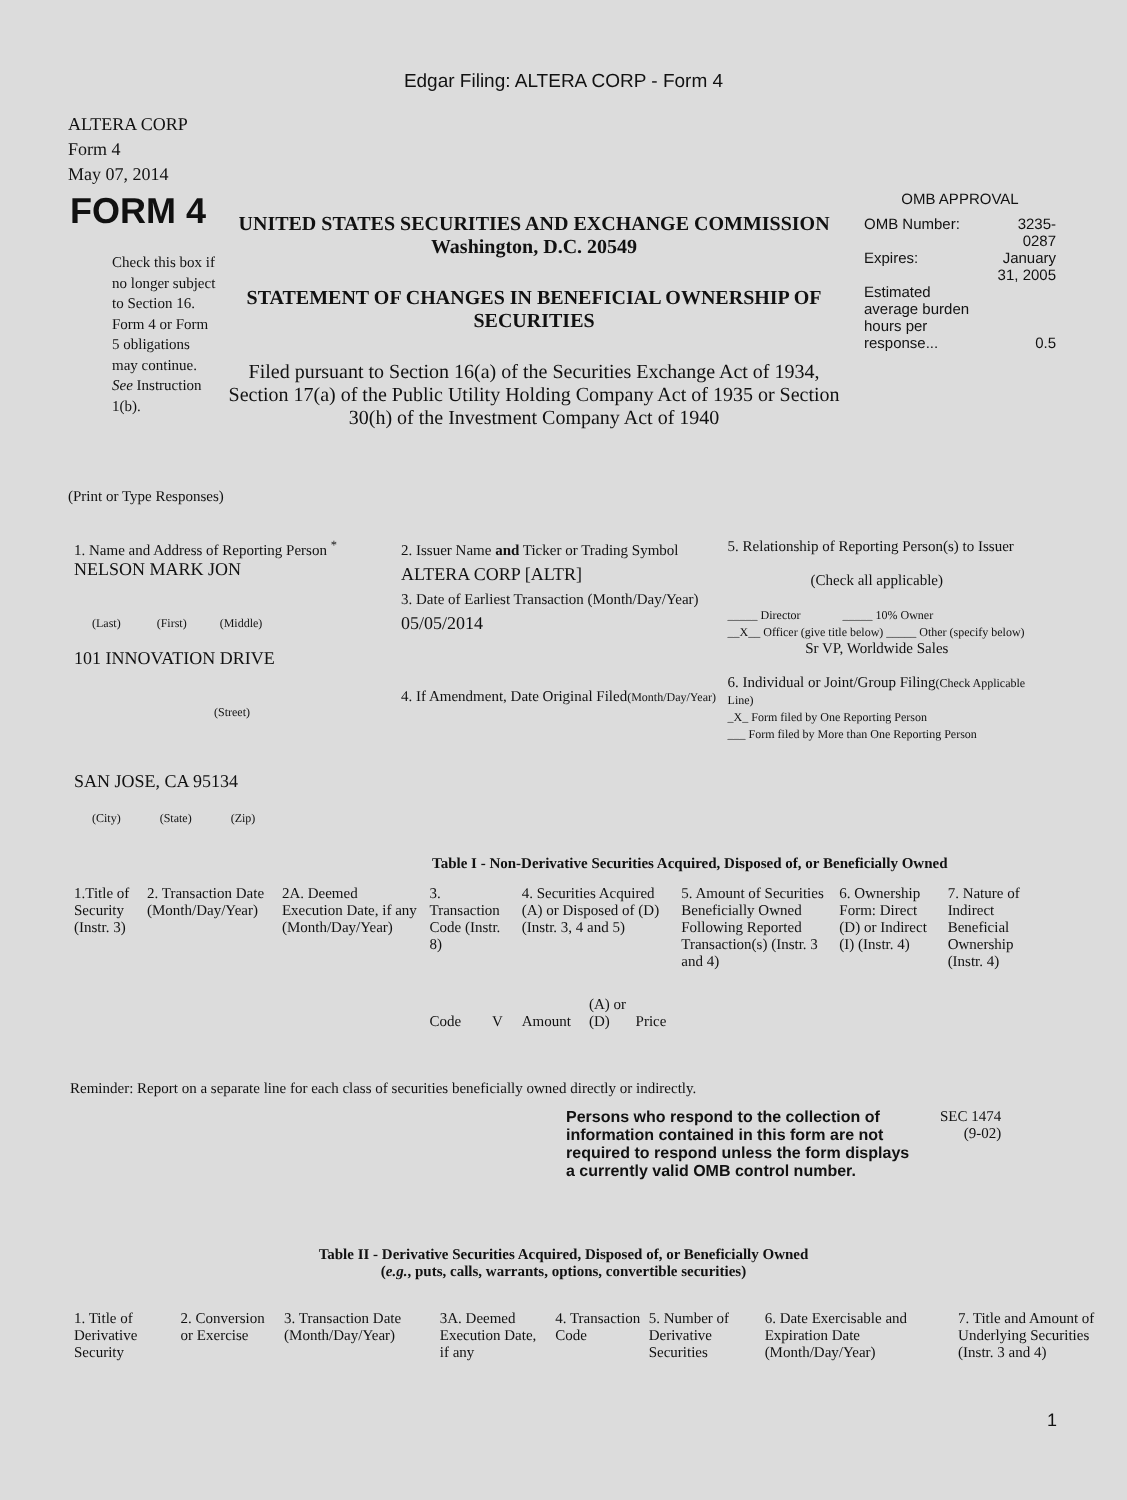Edgar Filing: ALTERA CORP - Form 4
ALTERA CORP
Form 4
May 07, 2014
FORM 4
Check this box if no longer subject to Section 16. Form 4 or Form 5 obligations may continue. See Instruction 1(b).
UNITED STATES SECURITIES AND EXCHANGE COMMISSION
Washington, D.C. 20549
STATEMENT OF CHANGES IN BENEFICIAL OWNERSHIP OF SECURITIES
Filed pursuant to Section 16(a) of the Securities Exchange Act of 1934, Section 17(a) of the Public Utility Holding Company Act of 1935 or Section 30(h) of the Investment Company Act of 1940
OMB APPROVAL
| OMB Number: | 3235-0287 |
| Expires: | January 31, 2005 |
| Estimated average burden hours per response... | 0.5 |
(Print or Type Responses)
| 1. Name and Address of Reporting Person <sup>*</sup> NELSON MARK JON (Last) (First) (Middle) 101 INNOVATION DRIVE (Street) SAN JOSE, CA 95134 (City) (State) (Zip) | 2. Issuer Name and Ticker or Trading Symbol ALTERA CORP [ALTR] 3. Date of Earliest Transaction (Month/Day/Year) 05/05/2014 4. If Amendment, Date Original Filed (Month/Day/Year) | 5. Relationship of Reporting Person(s) to Issuer (Check all applicable) _____ Director _____ 10% Owner __X__ Officer (give title below) _____ Other (specify below) Sr VP, Worldwide Sales 6. Individual or Joint/Group Filing (Check Applicable Line) _X_ Form filed by One Reporting Person ___ Form filed by More than One Reporting Person |
Table I - Non-Derivative Securities Acquired, Disposed of, or Beneficially Owned
| 1.Title of Security (Instr. 3) | 2. Transaction Date (Month/Day/Year) | 2A. Deemed Execution Date, if any (Month/Day/Year) | 3. Transaction Code (Instr. 8) | | 4. Securities Acquired (A) or Disposed of (D) (Instr. 3, 4 and 5) | | | 5. Amount of Securities Beneficially Owned Following Reported Transaction(s) (Instr. 3 and 4) | 6. Ownership Form: Direct (D) or Indirect (I) (Instr. 4) | 7. Nature of Indirect Beneficial Ownership (Instr. 4) |
| | | | Code | V | Amount | (A) or (D) | Price | | | |
Reminder: Report on a separate line for each class of securities beneficially owned directly or indirectly.
Persons who respond to the collection of information contained in this form are not required to respond unless the form displays a currently valid OMB control number.
SEC 1474
(9-02)
Table II - Derivative Securities Acquired, Disposed of, or Beneficially Owned
(e.g., puts, calls, warrants, options, convertible securities)
| 1. Title of Derivative Security | 2. Conversion or Exercise | 3. Transaction Date (Month/Day/Year) | 3A. Deemed Execution Date, if any | 4. Transaction Code | 5. Number of Derivative Securities | 6. Date Exercisable and Expiration Date (Month/Day/Year) | 7. Title and Amount of Underlying Securities (Instr. 3 and 4) |
1